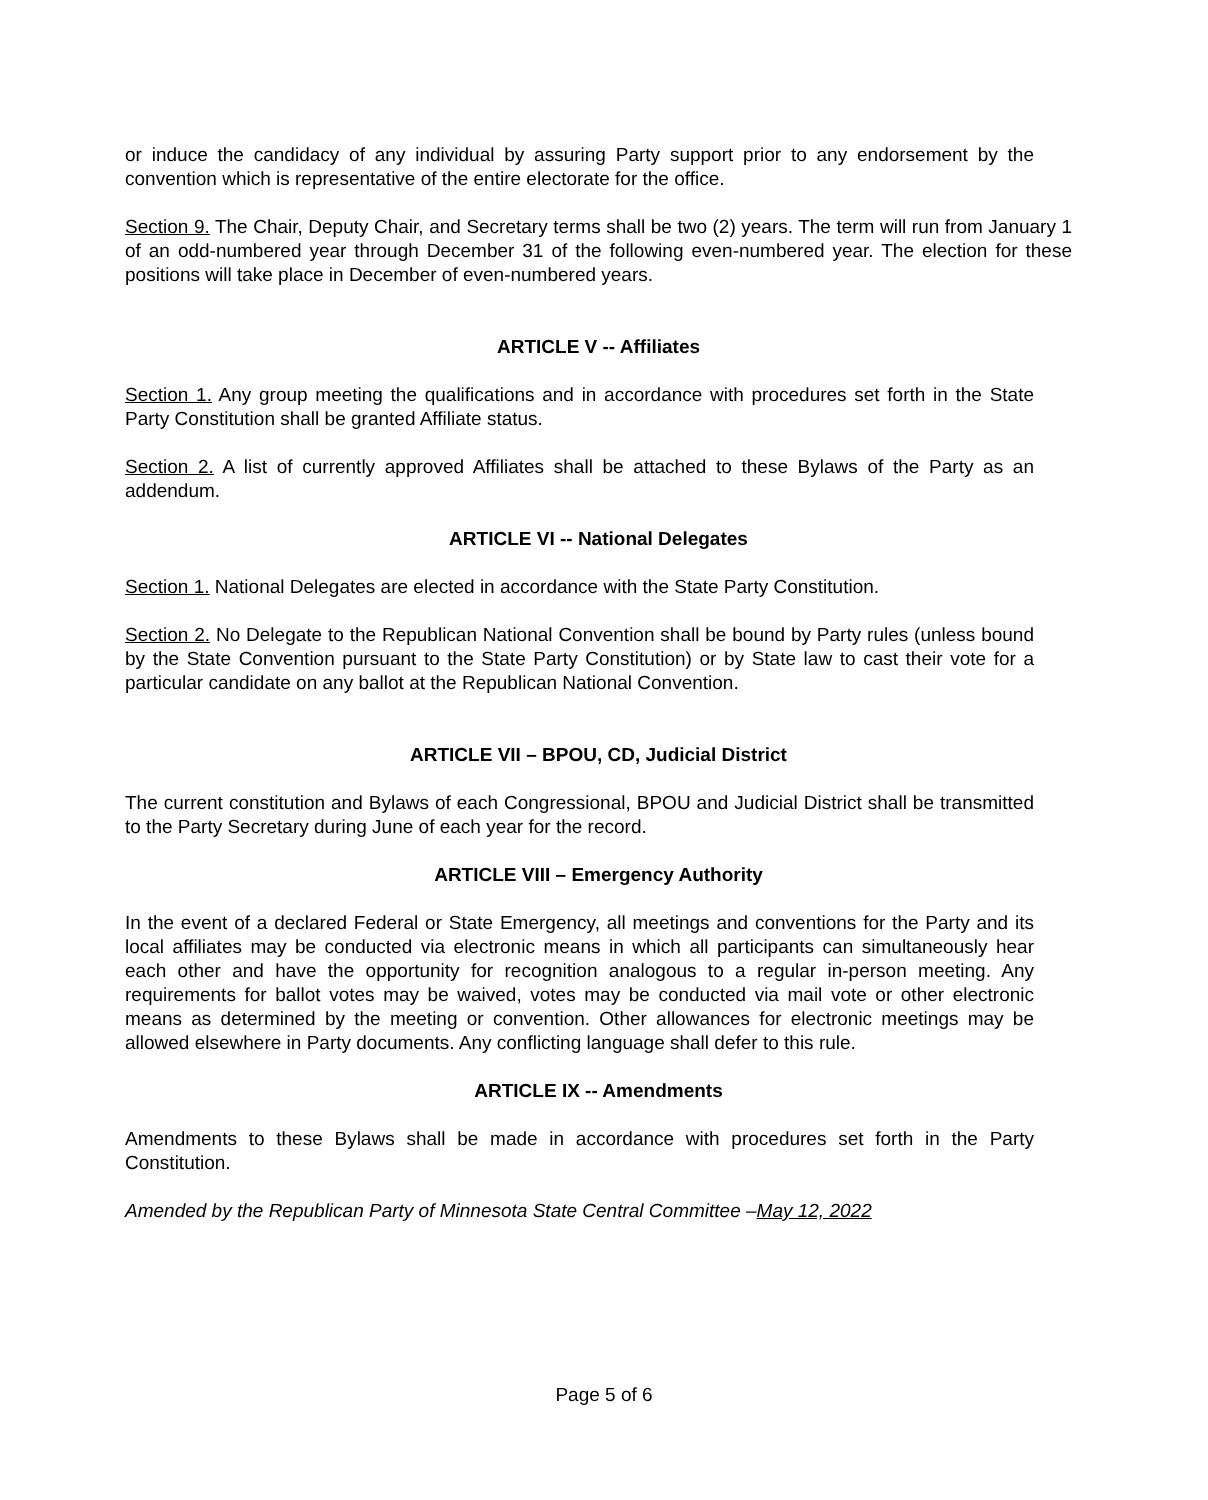or induce the candidacy of any individual by assuring Party support prior to any endorsement by the convention which is representative of the entire electorate for the office.
Section 9. The Chair, Deputy Chair, and Secretary terms shall be two (2) years. The term will run from January 1 of an odd-numbered year through December 31 of the following even-numbered year. The election for these positions will take place in December of even-numbered years.
ARTICLE V -- Affiliates
Section 1. Any group meeting the qualifications and in accordance with procedures set forth in the State Party Constitution shall be granted Affiliate status.
Section 2. A list of currently approved Affiliates shall be attached to these Bylaws of the Party as an addendum.
ARTICLE VI -- National Delegates
Section 1. National Delegates are elected in accordance with the State Party Constitution.
Section 2. No Delegate to the Republican National Convention shall be bound by Party rules (unless bound by the State Convention pursuant to the State Party Constitution) or by State law to cast their vote for a particular candidate on any ballot at the Republican National Convention.
ARTICLE VII – BPOU, CD, Judicial District
The current constitution and Bylaws of each Congressional, BPOU and Judicial District shall be transmitted to the Party Secretary during June of each year for the record.
ARTICLE VIII – Emergency Authority
In the event of a declared Federal or State Emergency, all meetings and conventions for the Party and its local affiliates may be conducted via electronic means in which all participants can simultaneously hear each other and have the opportunity for recognition analogous to a regular in-person meeting. Any requirements for ballot votes may be waived, votes may be conducted via mail vote or other electronic means as determined by the meeting or convention. Other allowances for electronic meetings may be allowed elsewhere in Party documents. Any conflicting language shall defer to this rule.
ARTICLE IX -- Amendments
Amendments to these Bylaws shall be made in accordance with procedures set forth in the Party Constitution.
Amended by the Republican Party of Minnesota State Central Committee –May 12, 2022
Page 5 of 6